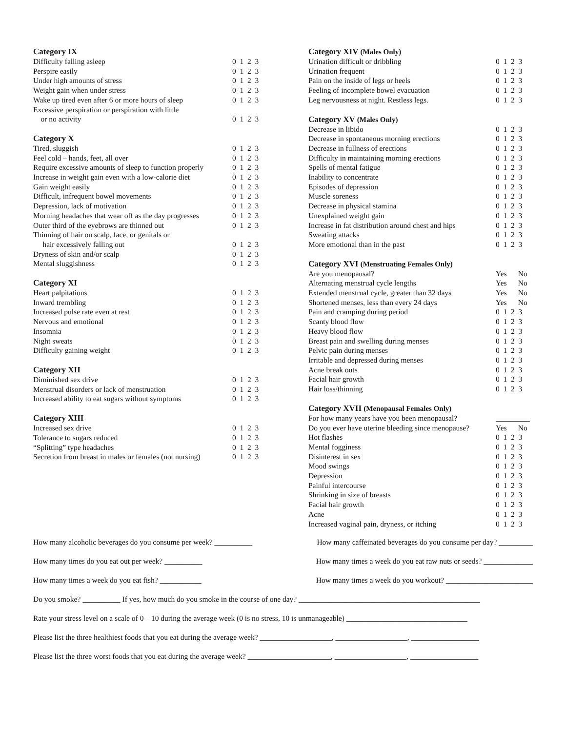Category IX
| Difficulty falling asleep | 0 1 2 3 |
| Perspire easily | 0 1 2 3 |
| Under high amounts of stress | 0 1 2 3 |
| Weight gain when under stress | 0 1 2 3 |
| Wake up tired even after 6 or more hours of sleep | 0 1 2 3 |
| Excessive perspiration or perspiration with little or no activity | 0 1 2 3 |
Category X
| Tired, sluggish | 0 1 2 3 |
| Feel cold – hands, feet, all over | 0 1 2 3 |
| Require excessive amounts of sleep to function properly | 0 1 2 3 |
| Increase in weight gain even with a low-calorie diet | 0 1 2 3 |
| Gain weight easily | 0 1 2 3 |
| Difficult, infrequent bowel movements | 0 1 2 3 |
| Depression, lack of motivation | 0 1 2 3 |
| Morning headaches that wear off as the day progresses | 0 1 2 3 |
| Outer third of the eyebrows are thinned out | 0 1 2 3 |
| Thinning of hair on scalp, face, or genitals or hair excessively falling out | 0 1 2 3 |
| Dryness of skin and/or scalp | 0 1 2 3 |
| Mental sluggishness | 0 1 2 3 |
Category XI
| Heart palpitations | 0 1 2 3 |
| Inward trembling | 0 1 2 3 |
| Increased pulse rate even at rest | 0 1 2 3 |
| Nervous and emotional | 0 1 2 3 |
| Insomnia | 0 1 2 3 |
| Night sweats | 0 1 2 3 |
| Difficulty gaining weight | 0 1 2 3 |
Category XII
| Diminished sex drive | 0 1 2 3 |
| Menstrual disorders or lack of menstruation | 0 1 2 3 |
| Increased ability to eat sugars without symptoms | 0 1 2 3 |
Category XIII
| Increased sex drive | 0 1 2 3 |
| Tolerance to sugars reduced | 0 1 2 3 |
| “Splitting” type headaches | 0 1 2 3 |
| Secretion from breast in males or females (not nursing) | 0 1 2 3 |
Category XIV (Males Only)
| Urination difficult or dribbling | 0 1 2 3 |
| Urination frequent | 0 1 2 3 |
| Pain on the inside of legs or heels | 0 1 2 3 |
| Feeling of incomplete bowel evacuation | 0 1 2 3 |
| Leg nervousness at night. Restless legs. | 0 1 2 3 |
Category XV (Males Only)
| Decrease in libido | 0 1 2 3 |
| Decrease in spontaneous morning erections | 0 1 2 3 |
| Decrease in fullness of erections | 0 1 2 3 |
| Difficulty in maintaining morning erections | 0 1 2 3 |
| Spells of mental fatigue | 0 1 2 3 |
| Inability to concentrate | 0 1 2 3 |
| Episodes of depression | 0 1 2 3 |
| Muscle soreness | 0 1 2 3 |
| Decrease in physical stamina | 0 1 2 3 |
| Unexplained weight gain | 0 1 2 3 |
| Increase in fat distribution around chest and hips | 0 1 2 3 |
| Sweating attacks | 0 1 2 3 |
| More emotional than in the past | 0 1 2 3 |
Category XVI (Menstruating Females Only)
| Are you menopausal? | Yes No |
| Alternating menstrual cycle lengths | Yes No |
| Extended menstrual cycle, greater than 32 days | Yes No |
| Shortened menses, less than every 24 days | Yes No |
| Pain and cramping during period | 0 1 2 3 |
| Scanty blood flow | 0 1 2 3 |
| Heavy blood flow | 0 1 2 3 |
| Breast pain and swelling during menses | 0 1 2 3 |
| Pelvic pain during menses | 0 1 2 3 |
| Irritable and depressed during menses | 0 1 2 3 |
| Acne break outs | 0 1 2 3 |
| Facial hair growth | 0 1 2 3 |
| Hair loss/thinning | 0 1 2 3 |
Category XVII (Menopausal Females Only)
| For how many years have you been menopausal? | _________ |
| Do you ever have uterine bleeding since menopause? | Yes No |
| Hot flashes | 0 1 2 3 |
| Mental fogginess | 0 1 2 3 |
| Disinterest in sex | 0 1 2 3 |
| Mood swings | 0 1 2 3 |
| Depression | 0 1 2 3 |
| Painful intercourse | 0 1 2 3 |
| Shrinking in size of breasts | 0 1 2 3 |
| Facial hair growth | 0 1 2 3 |
| Acne | 0 1 2 3 |
| Increased vaginal pain, dryness, or itching | 0 1 2 3 |
How many alcoholic beverages do you consume per week? __________ How many caffeinated beverages do you consume per day? _________
How many times do you eat out per week? __________ How many times a week do you eat raw nuts or seeds? _____________
How many times a week do you eat fish? ___________ How many times a week do you workout? _______________________
Do you smoke? __________ If yes, how much do you smoke in the course of one day? ________________________________________________
Rate your stress level on a scale of 0 – 10 during the average week (0 is no stress, 10 is unmanageable) ________________________________
Please list the three healthiest foods that you eat during the average week? ___________________, ___________________, __________________
Please list the three worst foods that you eat during the average week? ______________________, ___________________, __________________